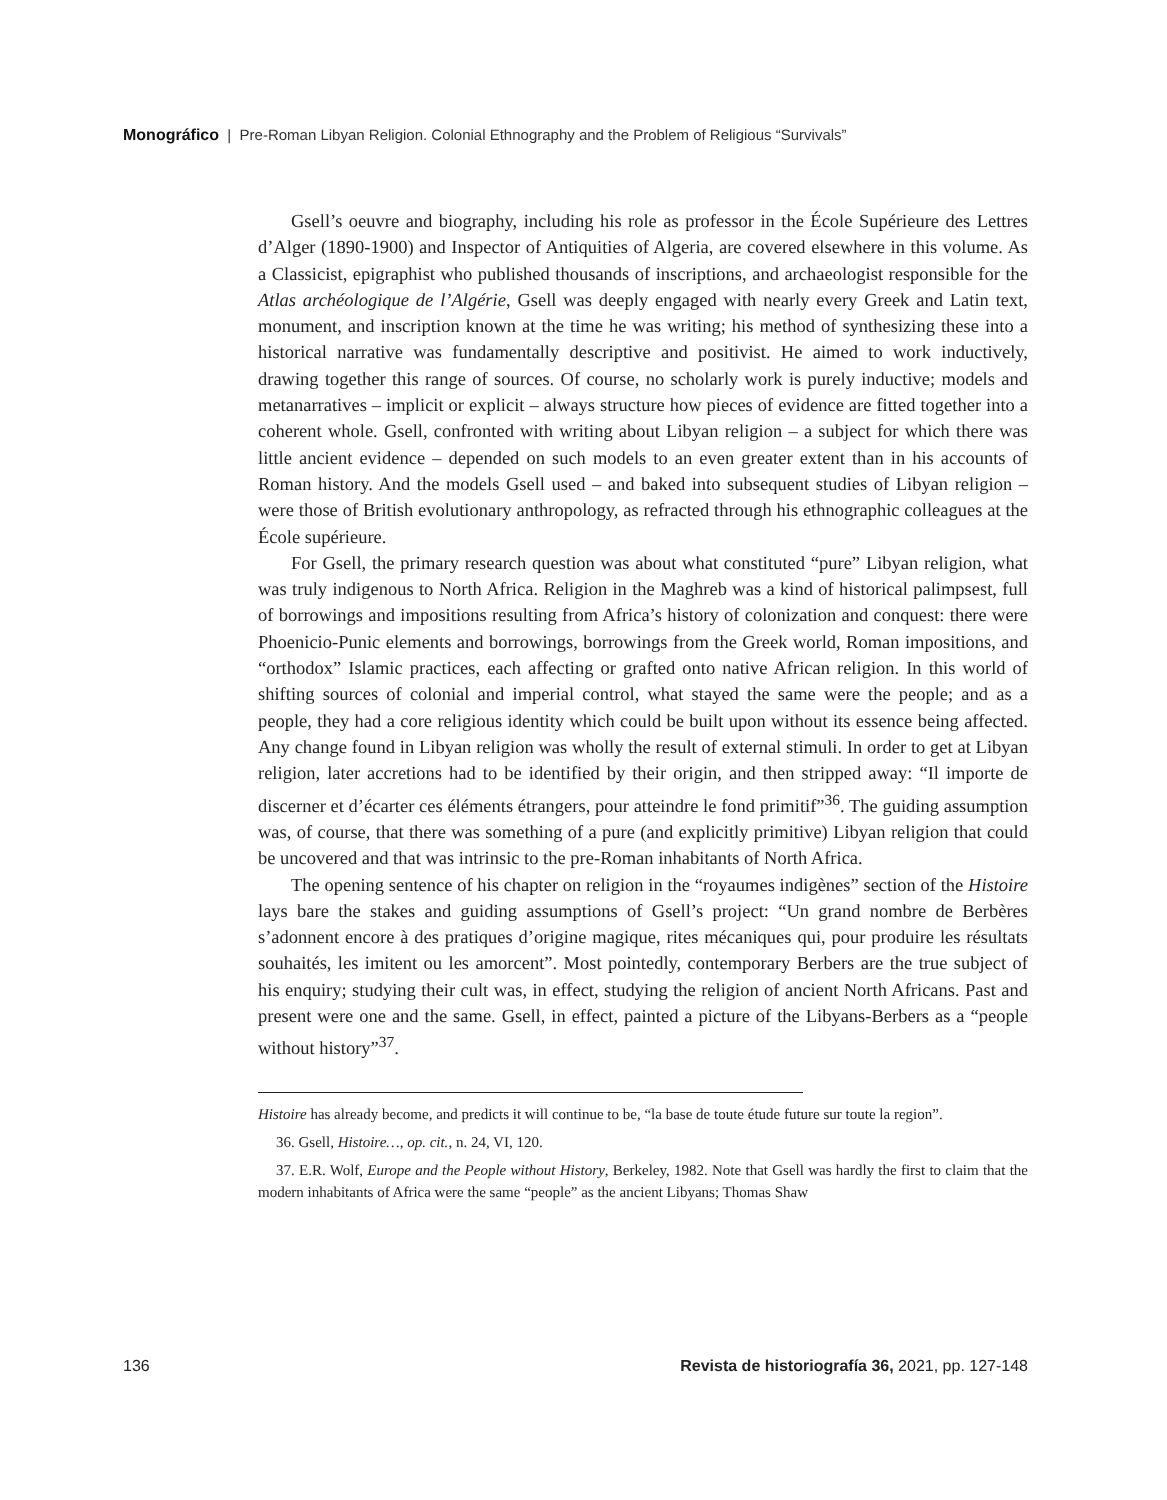Monográfico | Pre-Roman Libyan Religion. Colonial Ethnography and the Problem of Religious “Survivals”
Gsell’s oeuvre and biography, including his role as professor in the École Supérieure des Lettres d’Alger (1890-1900) and Inspector of Antiquities of Algeria, are covered elsewhere in this volume. As a Classicist, epigraphist who published thousands of inscriptions, and archaeologist responsible for the Atlas archéologique de l’Algérie, Gsell was deeply engaged with nearly every Greek and Latin text, monument, and inscription known at the time he was writing; his method of synthesizing these into a historical narrative was fundamentally descriptive and positivist. He aimed to work inductively, drawing together this range of sources. Of course, no scholarly work is purely inductive; models and metanarratives – implicit or explicit – always structure how pieces of evidence are fitted together into a coherent whole. Gsell, confronted with writing about Libyan religion – a subject for which there was little ancient evidence – depended on such models to an even greater extent than in his accounts of Roman history. And the models Gsell used – and baked into subsequent studies of Libyan religion – were those of British evolutionary anthropology, as refracted through his ethnographic colleagues at the École supérieure.
For Gsell, the primary research question was about what constituted “pure” Libyan religion, what was truly indigenous to North Africa. Religion in the Maghreb was a kind of historical palimpsest, full of borrowings and impositions resulting from Africa’s history of colonization and conquest: there were Phoenicio-Punic elements and borrowings, borrowings from the Greek world, Roman impositions, and “orthodox” Islamic practices, each affecting or grafted onto native African religion. In this world of shifting sources of colonial and imperial control, what stayed the same were the people; and as a people, they had a core religious identity which could be built upon without its essence being affected. Any change found in Libyan religion was wholly the result of external stimuli. In order to get at Libyan religion, later accretions had to be identified by their origin, and then stripped away: “Il importe de discerner et d’écarter ces éléments étrangers, pour atteindre le fond primitif”<sup>36</sup>. The guiding assumption was, of course, that there was something of a pure (and explicitly primitive) Libyan religion that could be uncovered and that was intrinsic to the pre-Roman inhabitants of North Africa.
The opening sentence of his chapter on religion in the “royaumes indigènes” section of the Histoire lays bare the stakes and guiding assumptions of Gsell’s project: “Un grand nombre de Berbères s’adonnent encore à des pratiques d’origine magique, rites mécaniques qui, pour produire les résultats souhaités, les imitent ou les amorcent”. Most pointedly, contemporary Berbers are the true subject of his enquiry; studying their cult was, in effect, studying the religion of ancient North Africans. Past and present were one and the same. Gsell, in effect, painted a picture of the Libyans-Berbers as a “people without history”<sup>37</sup>.
Histoire has already become, and predicts it will continue to be, “la base de toute étude future sur toute la region”.
36. Gsell, Histoire…, op. cit., n. 24, VI, 120.
37. E.R. Wolf, Europe and the People without History, Berkeley, 1982. Note that Gsell was hardly the first to claim that the modern inhabitants of Africa were the same “people” as the ancient Libyans; Thomas Shaw
136 Revista de historiografía 36, 2021, pp. 127-148